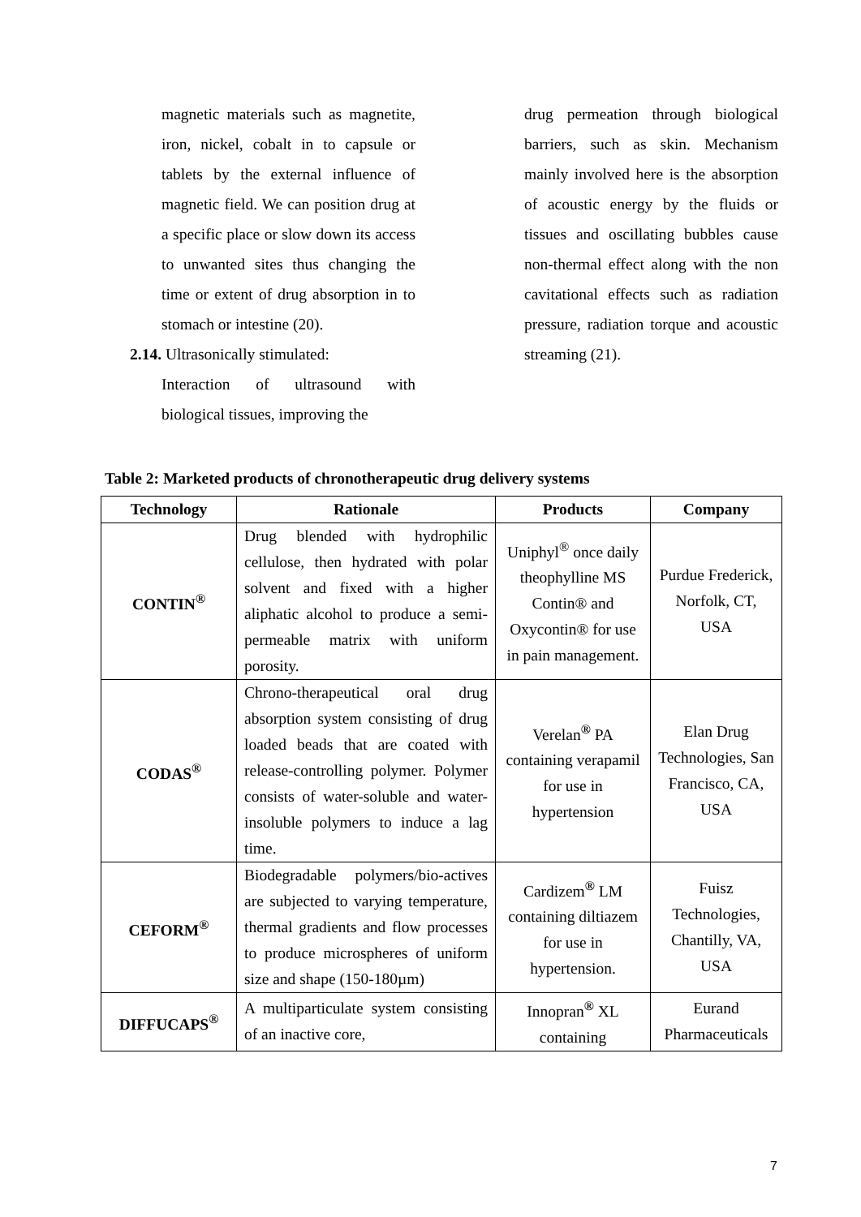magnetic materials such as magnetite, iron, nickel, cobalt in to capsule or tablets by the external influence of magnetic field. We can position drug at a specific place or slow down its access to unwanted sites thus changing the time or extent of drug absorption in to stomach or intestine (20).
2.14. Ultrasonically stimulated:
Interaction of ultrasound with biological tissues, improving the
drug permeation through biological barriers, such as skin. Mechanism mainly involved here is the absorption of acoustic energy by the fluids or tissues and oscillating bubbles cause non-thermal effect along with the non cavitational effects such as radiation pressure, radiation torque and acoustic streaming (21).
Table 2: Marketed products of chronotherapeutic drug delivery systems
| Technology | Rationale | Products | Company |
| --- | --- | --- | --- |
| CONTIN<sup>®</sup> | Drug blended with hydrophilic cellulose, then hydrated with polar solvent and fixed with a higher aliphatic alcohol to produce a semi-permeable matrix with uniform porosity. | Uniphyl<sup>®</sup> once daily theophylline MS Contin® and Oxycontin® for use in pain management. | Purdue Frederick, Norfolk, CT, USA |
| CODAS<sup>®</sup> | Chrono-therapeutical oral drug absorption system consisting of drug loaded beads that are coated with release-controlling polymer. Polymer consists of water-soluble and water-insoluble polymers to induce a lag time. | Verelan<sup>®</sup> PA containing verapamil for use in hypertension | Elan Drug Technologies, San Francisco, CA, USA |
| CEFORM<sup>®</sup> | Biodegradable polymers/bio-actives are subjected to varying temperature, thermal gradients and flow processes to produce microspheres of uniform size and shape (150-180µm) | Cardizem<sup>®</sup> LM containing diltiazem for use in hypertension. | Fuisz Technologies, Chantilly, VA, USA |
| DIFFUCAPS<sup>®</sup> | A multiparticulate system consisting of an inactive core, | Innopran<sup>®</sup> XL containing | Eurand Pharmaceuticals |
7